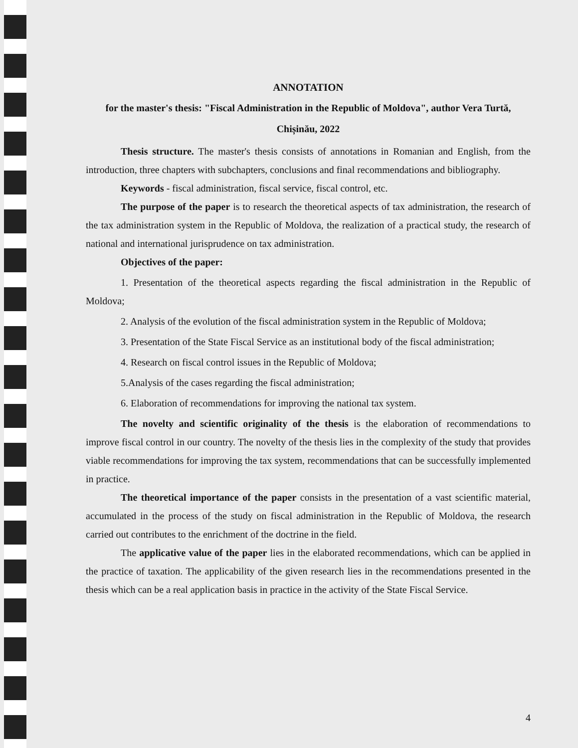ANNOTATION
for the master's thesis: "Fiscal Administration in the Republic of Moldova", author Vera Turtă, Chișinău, 2022
Thesis structure. The master's thesis consists of annotations in Romanian and English, from the introduction, three chapters with subchapters, conclusions and final recommendations and bibliography.
Keywords - fiscal administration, fiscal service, fiscal control, etc.
The purpose of the paper is to research the theoretical aspects of tax administration, the research of the tax administration system in the Republic of Moldova, the realization of a practical study, the research of national and international jurisprudence on tax administration.
Objectives of the paper:
1. Presentation of the theoretical aspects regarding the fiscal administration in the Republic of Moldova;
2. Analysis of the evolution of the fiscal administration system in the Republic of Moldova;
3. Presentation of the State Fiscal Service as an institutional body of the fiscal administration;
4. Research on fiscal control issues in the Republic of Moldova;
5.Analysis of the cases regarding the fiscal administration;
6. Elaboration of recommendations for improving the national tax system.
The novelty and scientific originality of the thesis is the elaboration of recommendations to improve fiscal control in our country. The novelty of the thesis lies in the complexity of the study that provides viable recommendations for improving the tax system, recommendations that can be successfully implemented in practice.
The theoretical importance of the paper consists in the presentation of a vast scientific material, accumulated in the process of the study on fiscal administration in the Republic of Moldova, the research carried out contributes to the enrichment of the doctrine in the field.
The applicative value of the paper lies in the elaborated recommendations, which can be applied in the practice of taxation. The applicability of the given research lies in the recommendations presented in the thesis which can be a real application basis in practice in the activity of the State Fiscal Service.
4